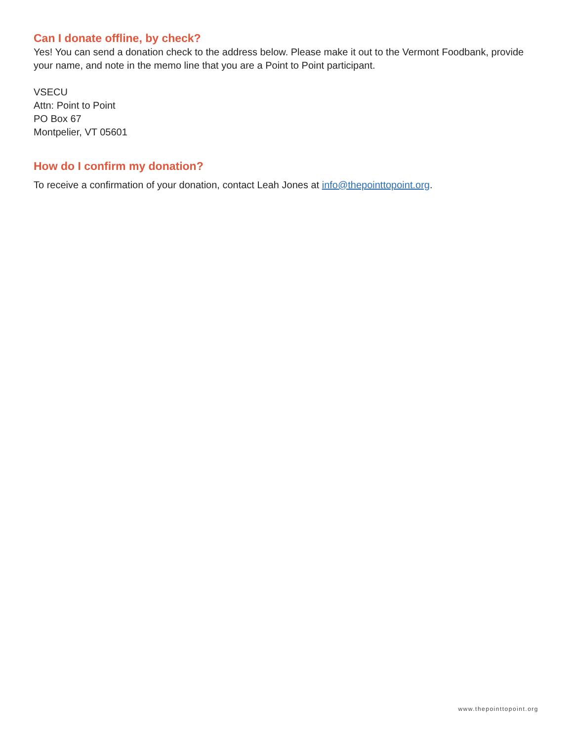Can I donate offline, by check?
Yes! You can send a donation check to the address below. Please make it out to the Vermont Foodbank, provide your name, and note in the memo line that you are a Point to Point participant.
VSECU
Attn: Point to Point
PO Box 67
Montpelier, VT 05601
How do I confirm my donation?
To receive a confirmation of your donation, contact Leah Jones at info@thepointtopoint.org.
www.thepointtopoint.org